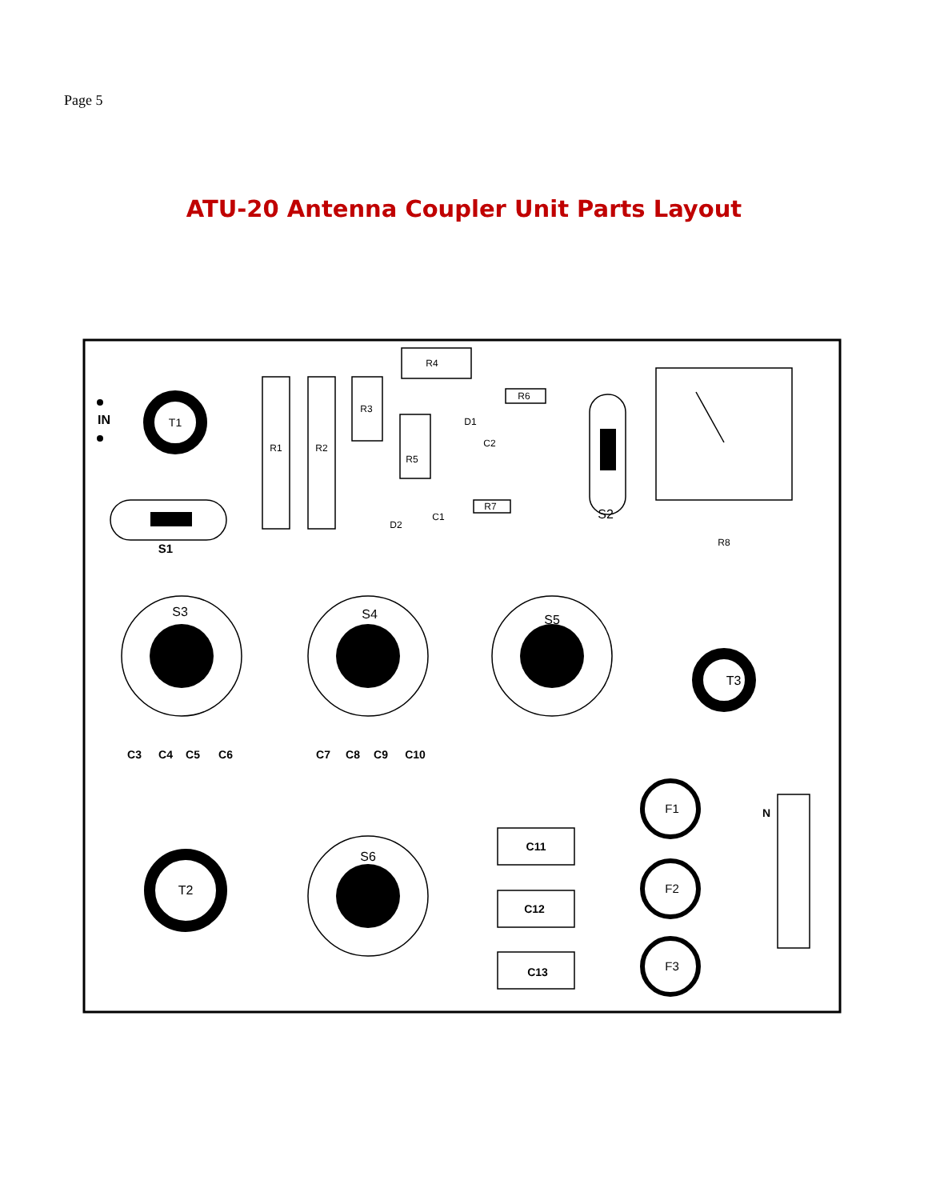Page 5
ATU-20 Antenna Coupler Unit Parts Layout
IN
T1
R1
R2
R3
R4
R5
R6
R7
R8
D1
C2
C1
D2
S2
S1
S3
S4
S5
S6
T3
T2
C3
C4
C5
C6
C7
C8
C9
C10
C11
C12
C13
F1
F2
F3
N